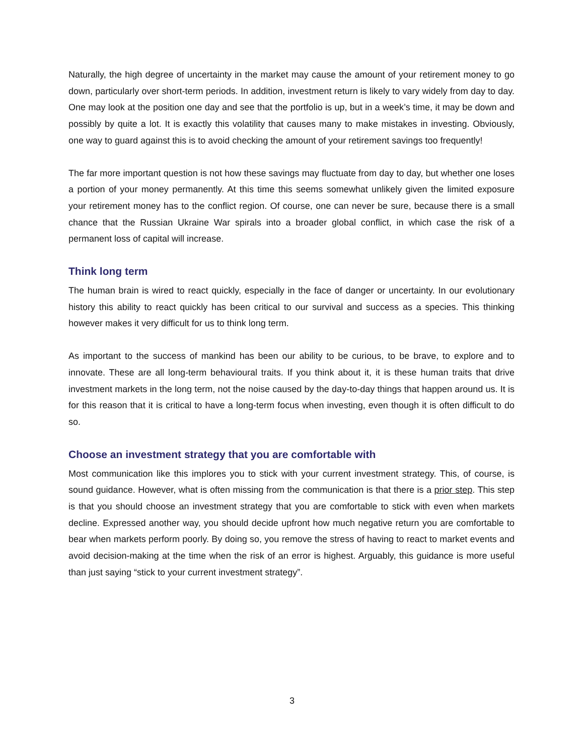Naturally, the high degree of uncertainty in the market may cause the amount of your retirement money to go down, particularly over short-term periods. In addition, investment return is likely to vary widely from day to day. One may look at the position one day and see that the portfolio is up, but in a week’s time, it may be down and possibly by quite a lot. It is exactly this volatility that causes many to make mistakes in investing. Obviously, one way to guard against this is to avoid checking the amount of your retirement savings too frequently!
The far more important question is not how these savings may fluctuate from day to day, but whether one loses a portion of your money permanently. At this time this seems somewhat unlikely given the limited exposure your retirement money has to the conflict region. Of course, one can never be sure, because there is a small chance that the Russian Ukraine War spirals into a broader global conflict, in which case the risk of a permanent loss of capital will increase.
Think long term
The human brain is wired to react quickly, especially in the face of danger or uncertainty. In our evolutionary history this ability to react quickly has been critical to our survival and success as a species. This thinking however makes it very difficult for us to think long term.
As important to the success of mankind has been our ability to be curious, to be brave, to explore and to innovate. These are all long-term behavioural traits. If you think about it, it is these human traits that drive investment markets in the long term, not the noise caused by the day-to-day things that happen around us. It is for this reason that it is critical to have a long-term focus when investing, even though it is often difficult to do so.
Choose an investment strategy that you are comfortable with
Most communication like this implores you to stick with your current investment strategy. This, of course, is sound guidance. However, what is often missing from the communication is that there is a prior step. This step is that you should choose an investment strategy that you are comfortable to stick with even when markets decline. Expressed another way, you should decide upfront how much negative return you are comfortable to bear when markets perform poorly. By doing so, you remove the stress of having to react to market events and avoid decision-making at the time when the risk of an error is highest. Arguably, this guidance is more useful than just saying “stick to your current investment strategy”.
3